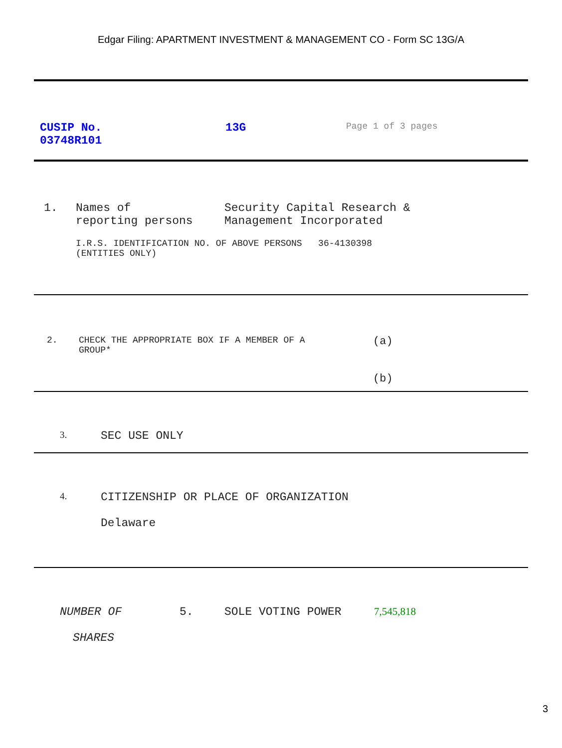Edgar Filing: APARTMENT INVESTMENT & MANAGEMENT CO - Form SC 13G/A
| CUSIP No. 03748R101 | 13G | Page 1 of 3 pages |
| 1. | Names of reporting persons | Security Capital Research & Management Incorporated |
| | I.R.S. IDENTIFICATION NO. OF ABOVE PERSONS 36-4130398 (ENTITIES ONLY) | |
| 2. | CHECK THE APPROPRIATE BOX IF A MEMBER OF A GROUP* | (a) (b) |
| 3. | SEC USE ONLY |
| 4. | CITIZENSHIP OR PLACE OF ORGANIZATION Delaware |
| NUMBER OF SHARES | 5. | SOLE VOTING POWER | 7,545,818 |
3